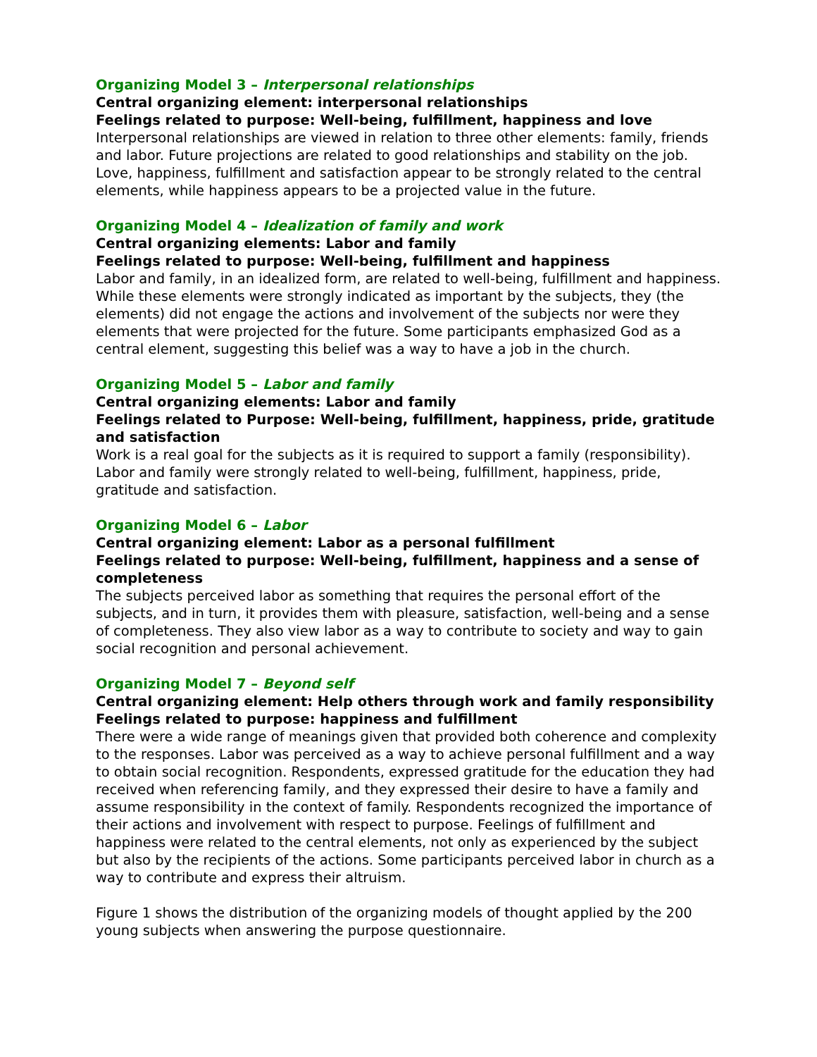Organizing Model 3 – Interpersonal relationships
Central organizing element: interpersonal relationships
Feelings related to purpose: Well-being, fulfillment, happiness and love
Interpersonal relationships are viewed in relation to three other elements: family, friends and labor. Future projections are related to good relationships and stability on the job. Love, happiness, fulfillment and satisfaction appear to be strongly related to the central elements, while happiness appears to be a projected value in the future.
Organizing Model 4 – Idealization of family and work
Central organizing elements: Labor and family
Feelings related to purpose: Well-being, fulfillment and happiness
Labor and family, in an idealized form, are related to well-being, fulfillment and happiness. While these elements were strongly indicated as important by the subjects, they (the elements) did not engage the actions and involvement of the subjects nor were they elements that were projected for the future. Some participants emphasized God as a central element, suggesting this belief was a way to have a job in the church.
Organizing Model 5 – Labor and family
Central organizing elements: Labor and family
Feelings related to Purpose: Well-being, fulfillment, happiness, pride, gratitude and satisfaction
Work is a real goal for the subjects as it is required to support a family (responsibility). Labor and family were strongly related to well-being, fulfillment, happiness, pride, gratitude and satisfaction.
Organizing Model 6 – Labor
Central organizing element: Labor as a personal fulfillment
Feelings related to purpose: Well-being, fulfillment, happiness and a sense of completeness
The subjects perceived labor as something that requires the personal effort of the subjects, and in turn, it provides them with pleasure, satisfaction, well-being and a sense of completeness. They also view labor as a way to contribute to society and way to gain social recognition and personal achievement.
Organizing Model 7 – Beyond self
Central organizing element: Help others through work and family responsibility
Feelings related to purpose: happiness and fulfillment
There were a wide range of meanings given that provided both coherence and complexity to the responses. Labor was perceived as a way to achieve personal fulfillment and a way to obtain social recognition. Respondents, expressed gratitude for the education they had received when referencing family, and they expressed their desire to have a family and assume responsibility in the context of family. Respondents recognized the importance of their actions and involvement with respect to purpose. Feelings of fulfillment and happiness were related to the central elements, not only as experienced by the subject but also by the recipients of the actions. Some participants perceived labor in church as a way to contribute and express their altruism.
Figure 1 shows the distribution of the organizing models of thought applied by the 200 young subjects when answering the purpose questionnaire.